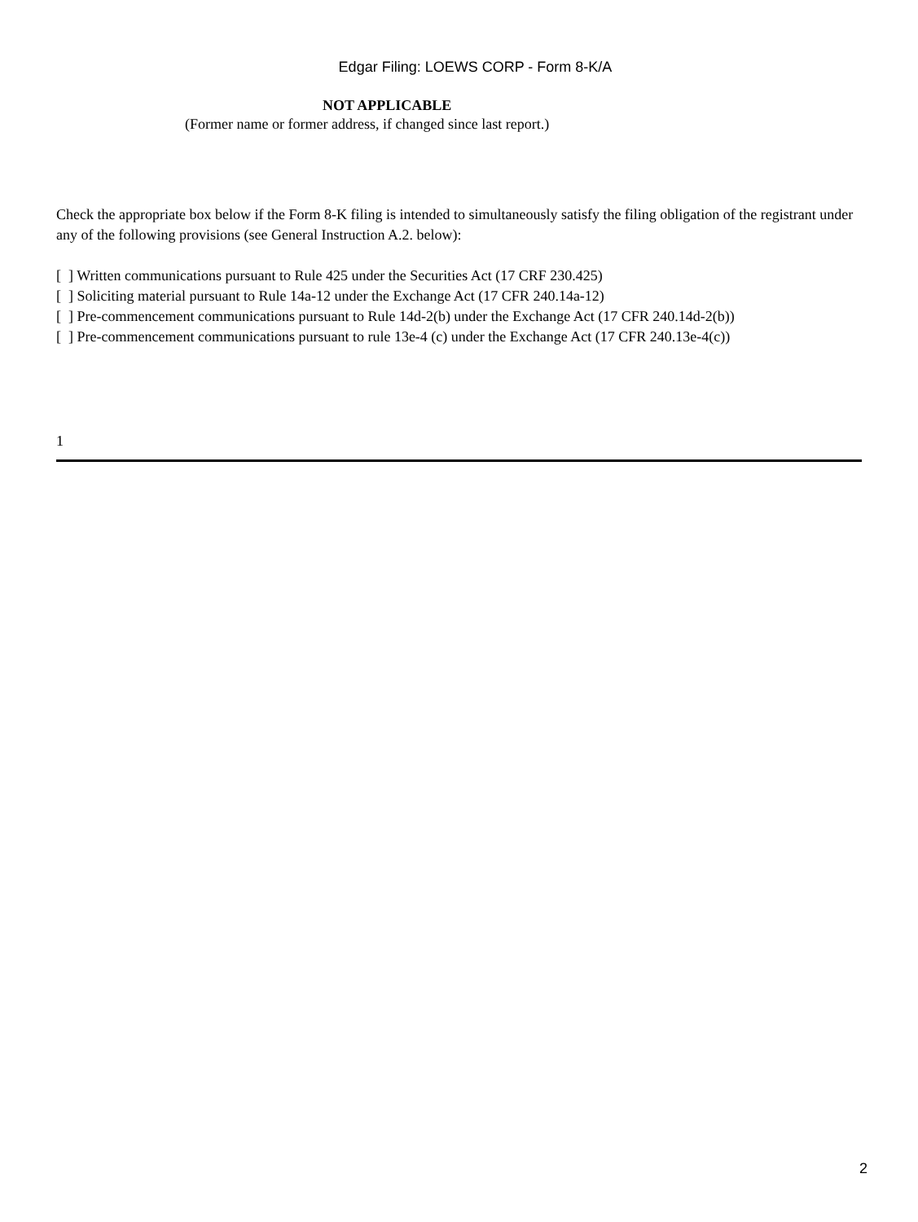Edgar Filing: LOEWS CORP - Form 8-K/A
NOT APPLICABLE
(Former name or former address, if changed since last report.)
Check the appropriate box below if the Form 8-K filing is intended to simultaneously satisfy the filing obligation of the registrant under any of the following provisions (see General Instruction A.2. below):
[ ] Written communications pursuant to Rule 425 under the Securities Act (17 CRF 230.425)
[ ] Soliciting material pursuant to Rule 14a-12 under the Exchange Act (17 CFR 240.14a-12)
[ ] Pre-commencement communications pursuant to Rule 14d-2(b) under the Exchange Act (17 CFR 240.14d-2(b))
[ ] Pre-commencement communications pursuant to rule 13e-4 (c) under the Exchange Act (17 CFR 240.13e-4(c))
1
2